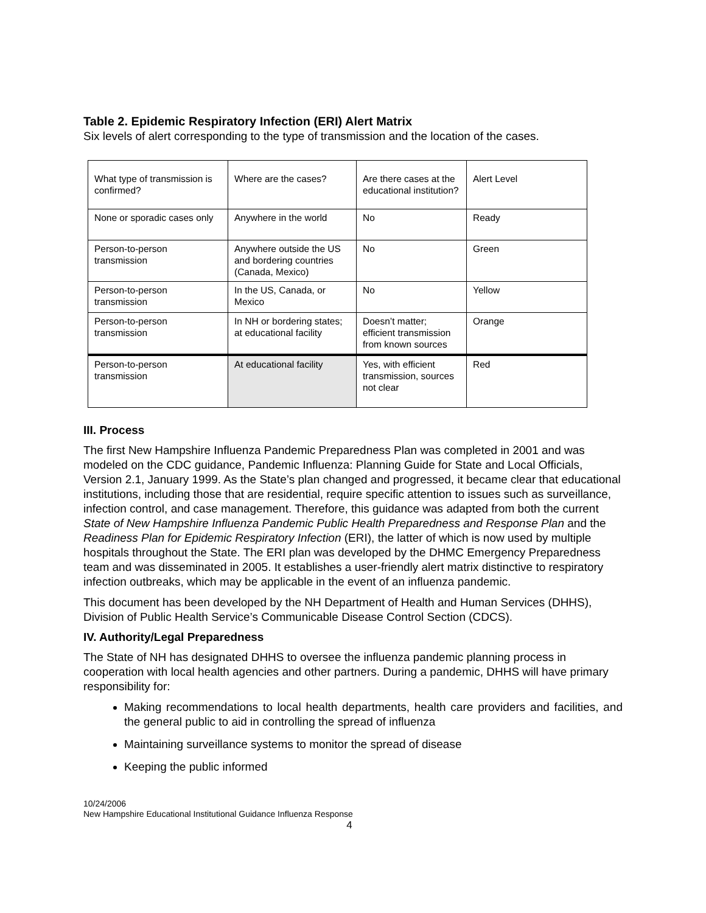Table 2. Epidemic Respiratory Infection (ERI) Alert Matrix
Six levels of alert corresponding to the type of transmission and the location of the cases.
| What type of transmission is confirmed? | Where are the cases? | Are there cases at the educational institution? | Alert Level |
| None or sporadic cases only | Anywhere in the world | No | Ready |
| Person-to-person transmission | Anywhere outside the US and bordering countries (Canada, Mexico) | No | Green |
| Person-to-person transmission | In the US, Canada, or Mexico | No | Yellow |
| Person-to-person transmission | In NH or bordering states; at educational facility | Doesn’t matter; efficient transmission from known sources | Orange |
| Person-to-person transmission | At educational facility | Yes, with efficient transmission, sources not clear | Red |
III. Process
The first New Hampshire Influenza Pandemic Preparedness Plan was completed in 2001 and was modeled on the CDC guidance, Pandemic Influenza: Planning Guide for State and Local Officials, Version 2.1, January 1999. As the State’s plan changed and progressed, it became clear that educational institutions, including those that are residential, require specific attention to issues such as surveillance, infection control, and case management. Therefore, this guidance was adapted from both the current State of New Hampshire Influenza Pandemic Public Health Preparedness and Response Plan and the Readiness Plan for Epidemic Respiratory Infection (ERI), the latter of which is now used by multiple hospitals throughout the State. The ERI plan was developed by the DHMC Emergency Preparedness team and was disseminated in 2005. It establishes a user-friendly alert matrix distinctive to respiratory infection outbreaks, which may be applicable in the event of an influenza pandemic.
This document has been developed by the NH Department of Health and Human Services (DHHS), Division of Public Health Service’s Communicable Disease Control Section (CDCS).
IV. Authority/Legal Preparedness
The State of NH has designated DHHS to oversee the influenza pandemic planning process in cooperation with local health agencies and other partners. During a pandemic, DHHS will have primary responsibility for:
Making recommendations to local health departments, health care providers and facilities, and the general public to aid in controlling the spread of influenza
Maintaining surveillance systems to monitor the spread of disease
Keeping the public informed
10/24/2006
New Hampshire Educational Institutional Guidance Influenza Response
4